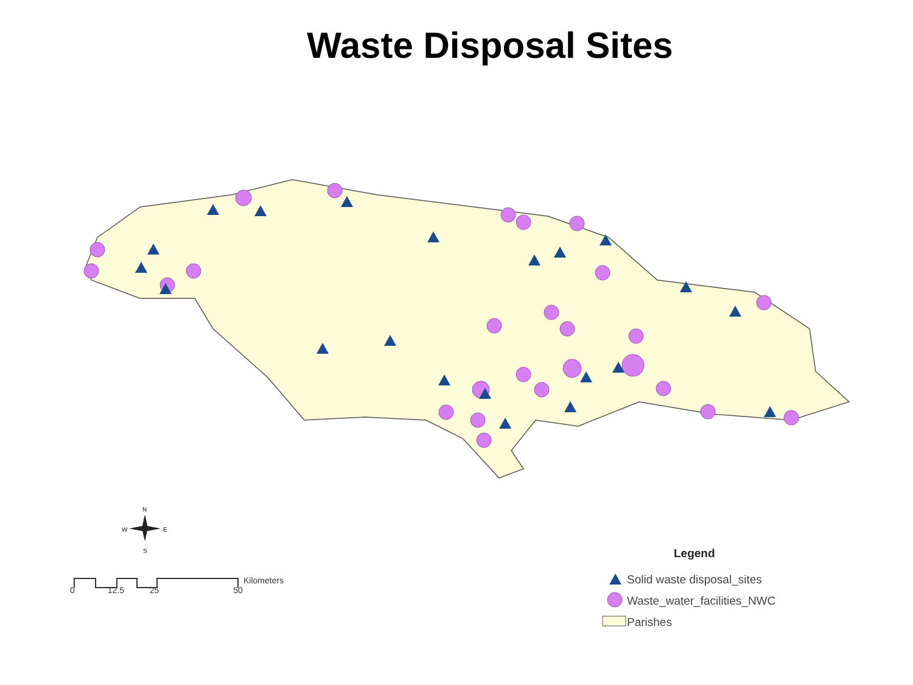Waste Disposal Sites
N
S
W
E
Kilometers
0 12.5 25 50
Legend
Solid waste disposal_sites
Waste_water_facilities_NWC
Parishes